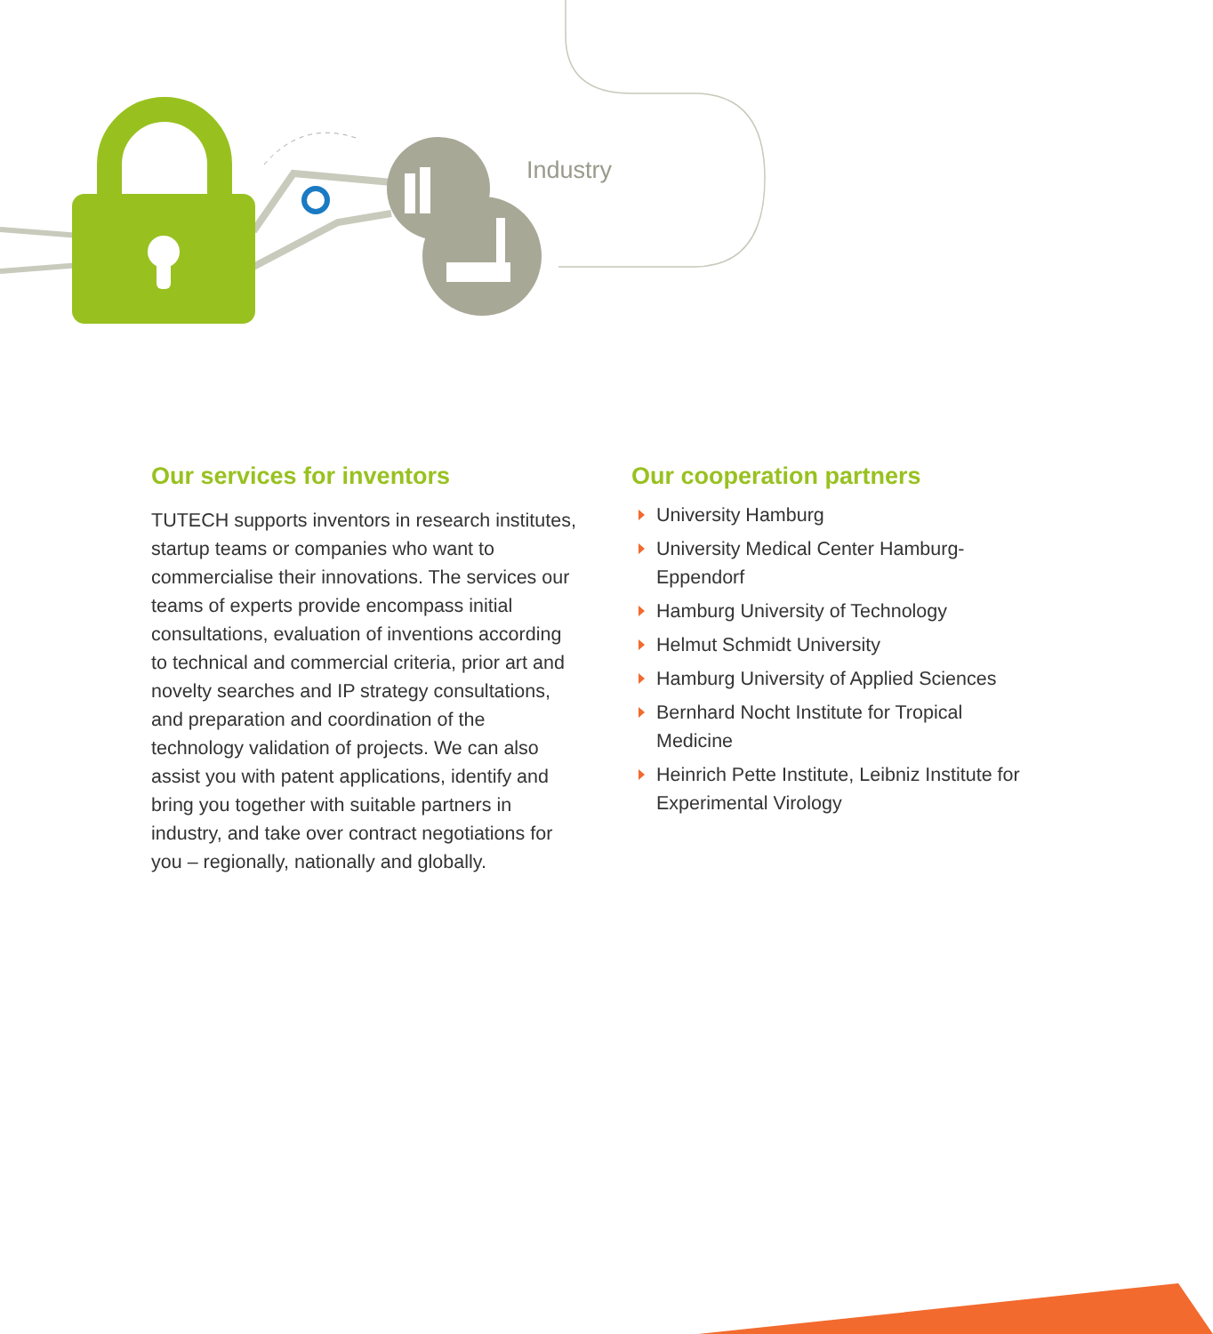Industry
Our services for inventors
TUTECH supports inventors in research institutes, startup teams or companies who want to commercialise their innovations. The services our teams of experts provide encompass initial consultations, evaluation of inventions according to technical and commercial criteria, prior art and novelty searches and IP strategy consultations, and preparation and coordination of the technology validation of projects. We can also assist you with patent applications, identify and bring you together with suitable partners in industry, and take over contract negotiations for you – regionally, nationally and globally.
Our cooperation partners
University Hamburg
University Medical Center Hamburg-Eppendorf
Hamburg University of Technology
Helmut Schmidt University
Hamburg University of Applied Sciences
Bernhard Nocht Institute for Tropical Medicine
Heinrich Pette Institute, Leibniz Institute for Experimental Virology